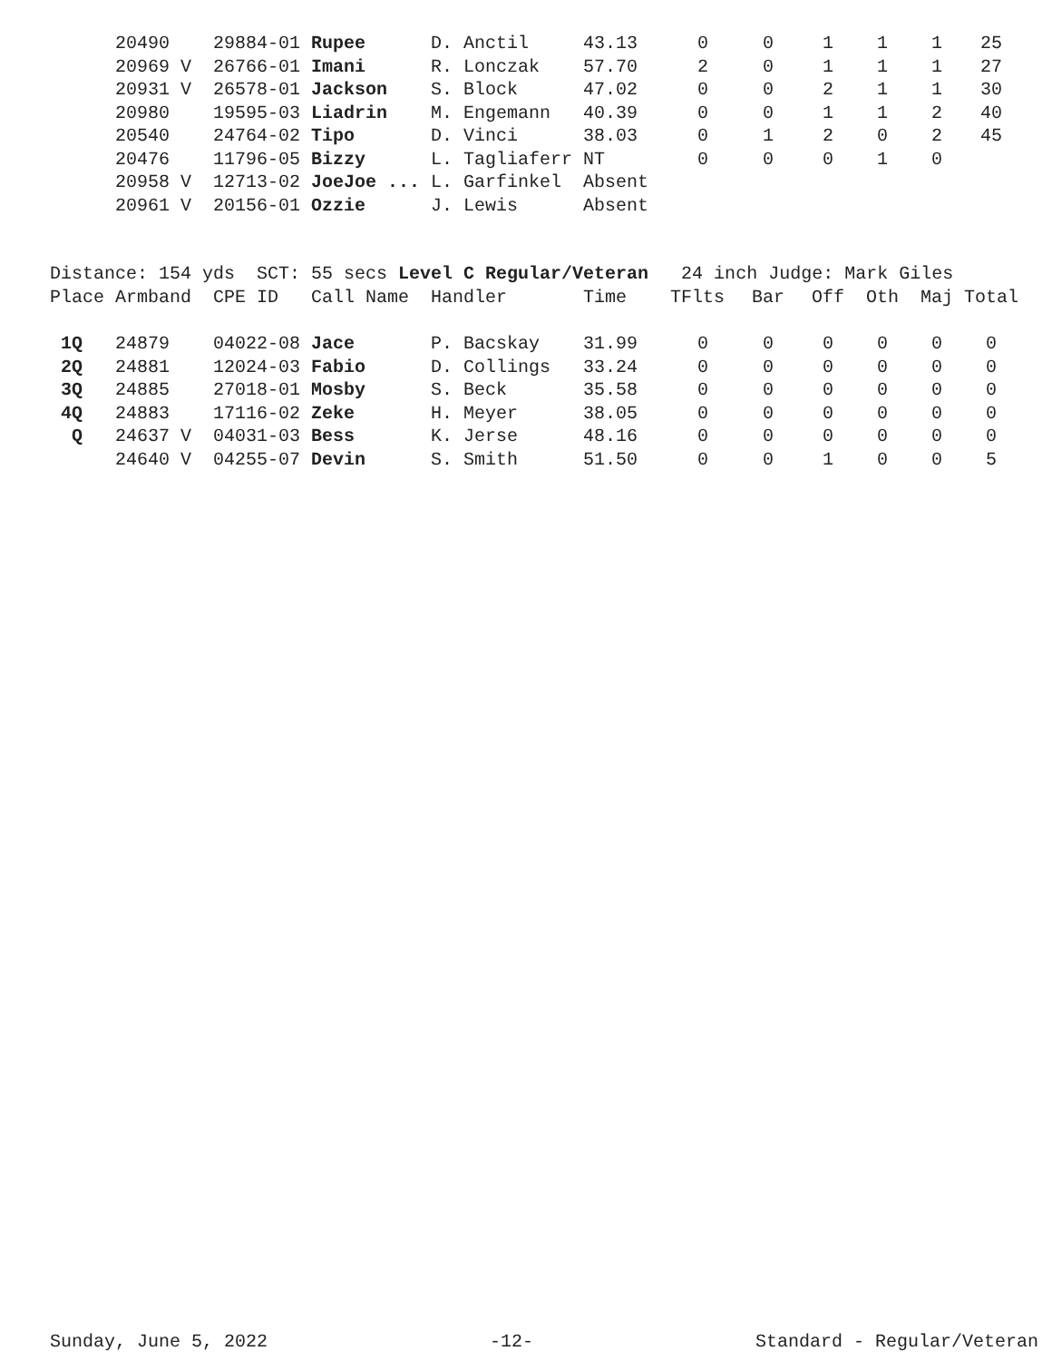| | 20490 | 29884-01 | Rupee | D. Anctil | 43.13 | 0 | 0 | 1 | 1 | 1 | 25 |
| | 20969 V | 26766-01 | Imani | R. Lonczak | 57.70 | 2 | 0 | 1 | 1 | 1 | 27 |
| | 20931 V | 26578-01 | Jackson | S. Block | 47.02 | 0 | 0 | 2 | 1 | 1 | 30 |
| | 20980 | 19595-03 | Liadrin | M. Engemann | 40.39 | 0 | 0 | 1 | 1 | 2 | 40 |
| | 20540 | 24764-02 | Tipo | D. Vinci | 38.03 | 0 | 1 | 2 | 0 | 2 | 45 |
| | 20476 | 11796-05 | Bizzy | L. Tagliaferr | NT | 0 | 0 | 0 | 1 | 0 | |
| | 20958 V | 12713-02 | JoeJoe ... | L. Garfinkel | Absent | | | | | | |
| | 20961 V | 20156-01 | Ozzie | J. Lewis | Absent | | | | | | |
Distance: 154 yds SCT: 55 secs Level C Regular/Veteran 24 inch Judge: Mark Giles
| Place | Armband | CPE ID | Call Name | Handler | Time | TFlts | Bar | Off | Oth | Maj | Total |
| --- | --- | --- | --- | --- | --- | --- | --- | --- | --- | --- | --- |
| 1Q | 24879 | 04022-08 | Jace | P. Bacskay | 31.99 | 0 | 0 | 0 | 0 | 0 | 0 |
| 2Q | 24881 | 12024-03 | Fabio | D. Collings | 33.24 | 0 | 0 | 0 | 0 | 0 | 0 |
| 3Q | 24885 | 27018-01 | Mosby | S. Beck | 35.58 | 0 | 0 | 0 | 0 | 0 | 0 |
| 4Q | 24883 | 17116-02 | Zeke | H. Meyer | 38.05 | 0 | 0 | 0 | 0 | 0 | 0 |
| Q | 24637 V | 04031-03 | Bess | K. Jerse | 48.16 | 0 | 0 | 0 | 0 | 0 | 0 |
| | 24640 V | 04255-07 | Devin | S. Smith | 51.50 | 0 | 0 | 1 | 0 | 0 | 5 |
Sunday, June 5, 2022 -12- Standard - Regular/Veteran